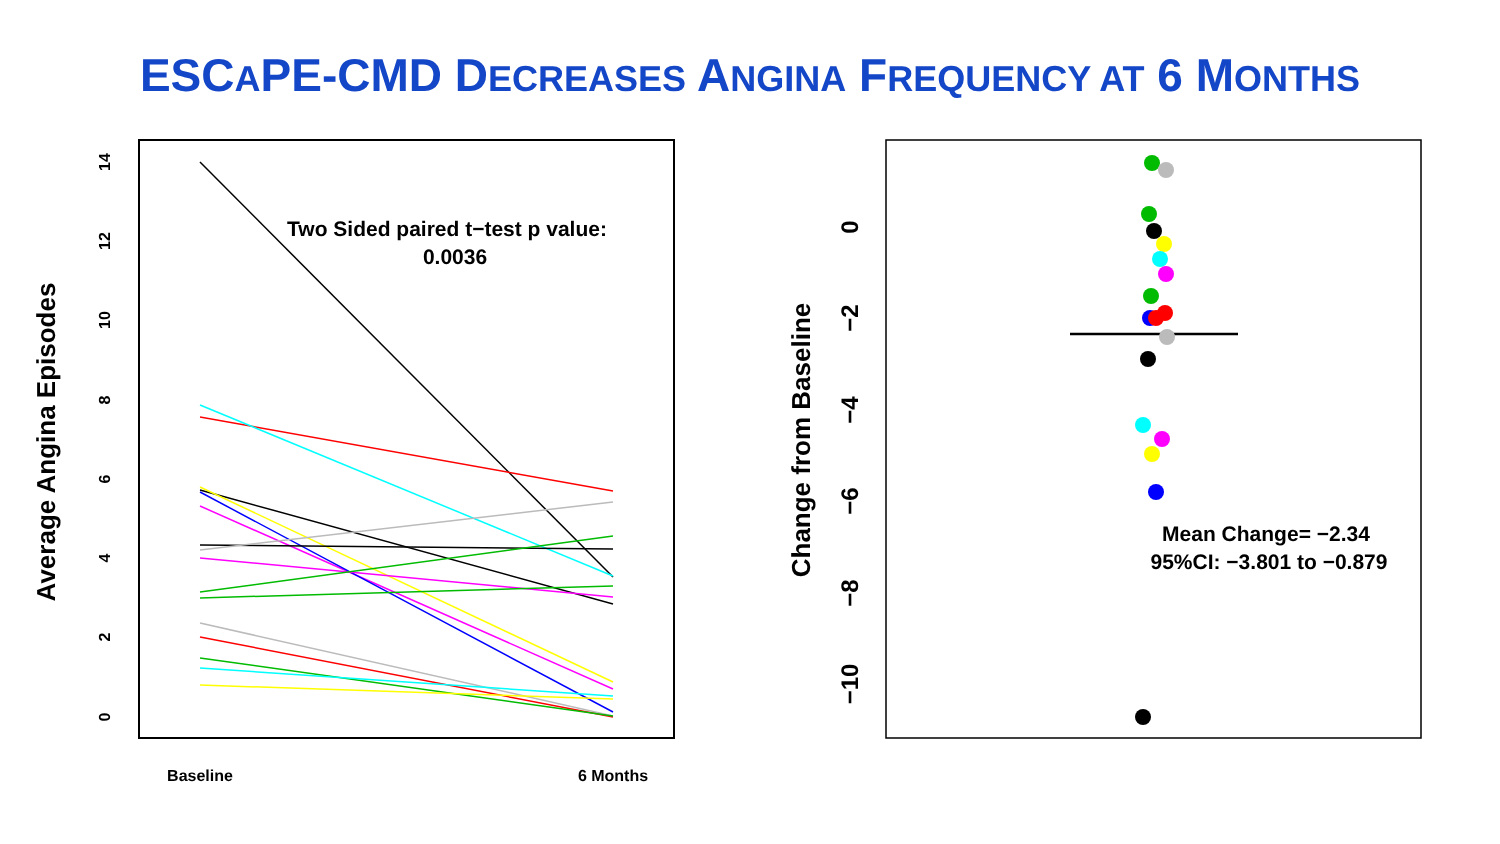ESCAPE-CMD DECREASES ANGINA FREQUENCY AT 6 MONTHS
Average Angina Episodes
0
2
4
6
8
10
12
14
Baseline
6 Months
Two Sided paired t−test p value:
0.0036
Change from Baseline
0
−2
−4
−6
−8
−10
Mean Change= −2.34
95%CI: −3.801 to −0.879